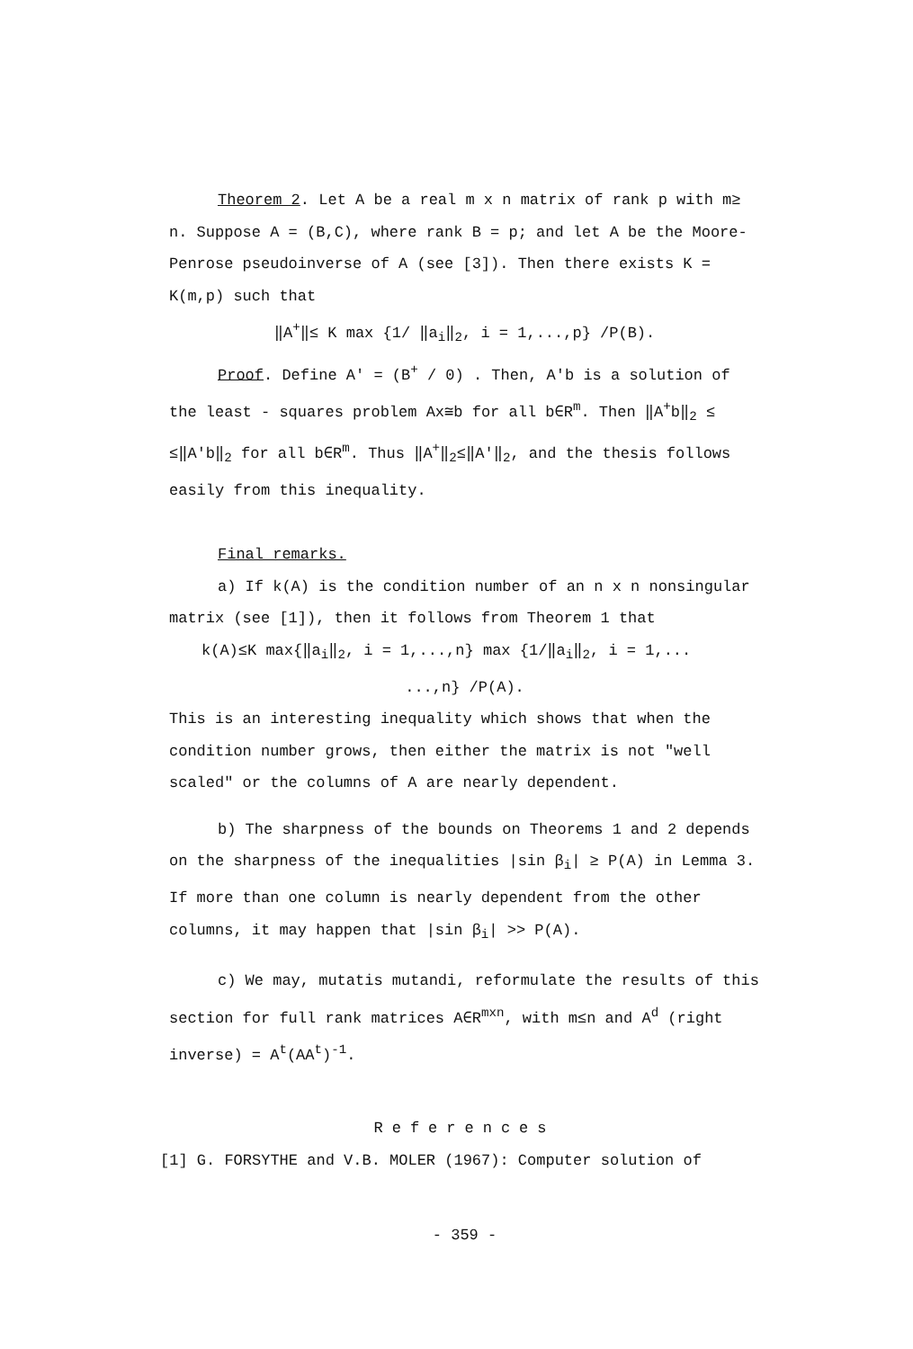Theorem 2. Let A be a real m x n matrix of rank p with m≥ n. Suppose A = (B,C), where rank B = p; and let A be the Moore-Penrose pseudoinverse of A (see [3]). Then there exists K = K(m,p) such that
‖A<sup>+</sup>‖≤ K max {1/ ‖a<sub>i</sub>‖<sub>2</sub>, i = 1,...,p} /P(B).
Proof. Define A′ = (B<sup>+</sup> / 0) . Then, A′b is a solution of the least - squares problem Ax≅b for all b∈R<sup>m</sup>. Then ‖A<sup>+</sup>b‖<sub>2</sub> ≤ ≤‖A′b‖<sub>2</sub> for all b∈R<sup>m</sup>. Thus ‖A<sup>+</sup>‖<sub>2</sub>≤‖A′‖<sub>2</sub>, and the thesis follows easily from this inequality.
Final remarks.
a) If k(A) is the condition number of an n x n nonsingular matrix (see [1]), then it follows from Theorem 1 that
k(A)≤K max{‖a<sub>i</sub>‖<sub>2</sub>, i = 1,...,n} max {1/‖a<sub>i</sub>‖<sub>2</sub>, i = 1,...
...,n} /P(A).
This is an interesting inequality which shows that when the condition number grows, then either the matrix is not "well scaled" or the columns of A are nearly dependent.
b) The sharpness of the bounds on Theorems 1 and 2 depends on the sharpness of the inequalities |sin β<sub>i</sub>| ≥ P(A) in Lemma 3. If more than one column is nearly dependent from the other columns, it may happen that |sin β<sub>i</sub>| >> P(A).
c) We may, mutatis mutandi, reformulate the results of this section for full rank matrices A∈R<sup>mxn</sup>, with m≤n and A<sup>d</sup> (right inverse) = A<sup>t</sup>(AA<sup>t</sup>)<sup>-1</sup>.
References
[1] G. FORSYTHE and V.B. MOLER (1967): Computer solution of
- 359 -